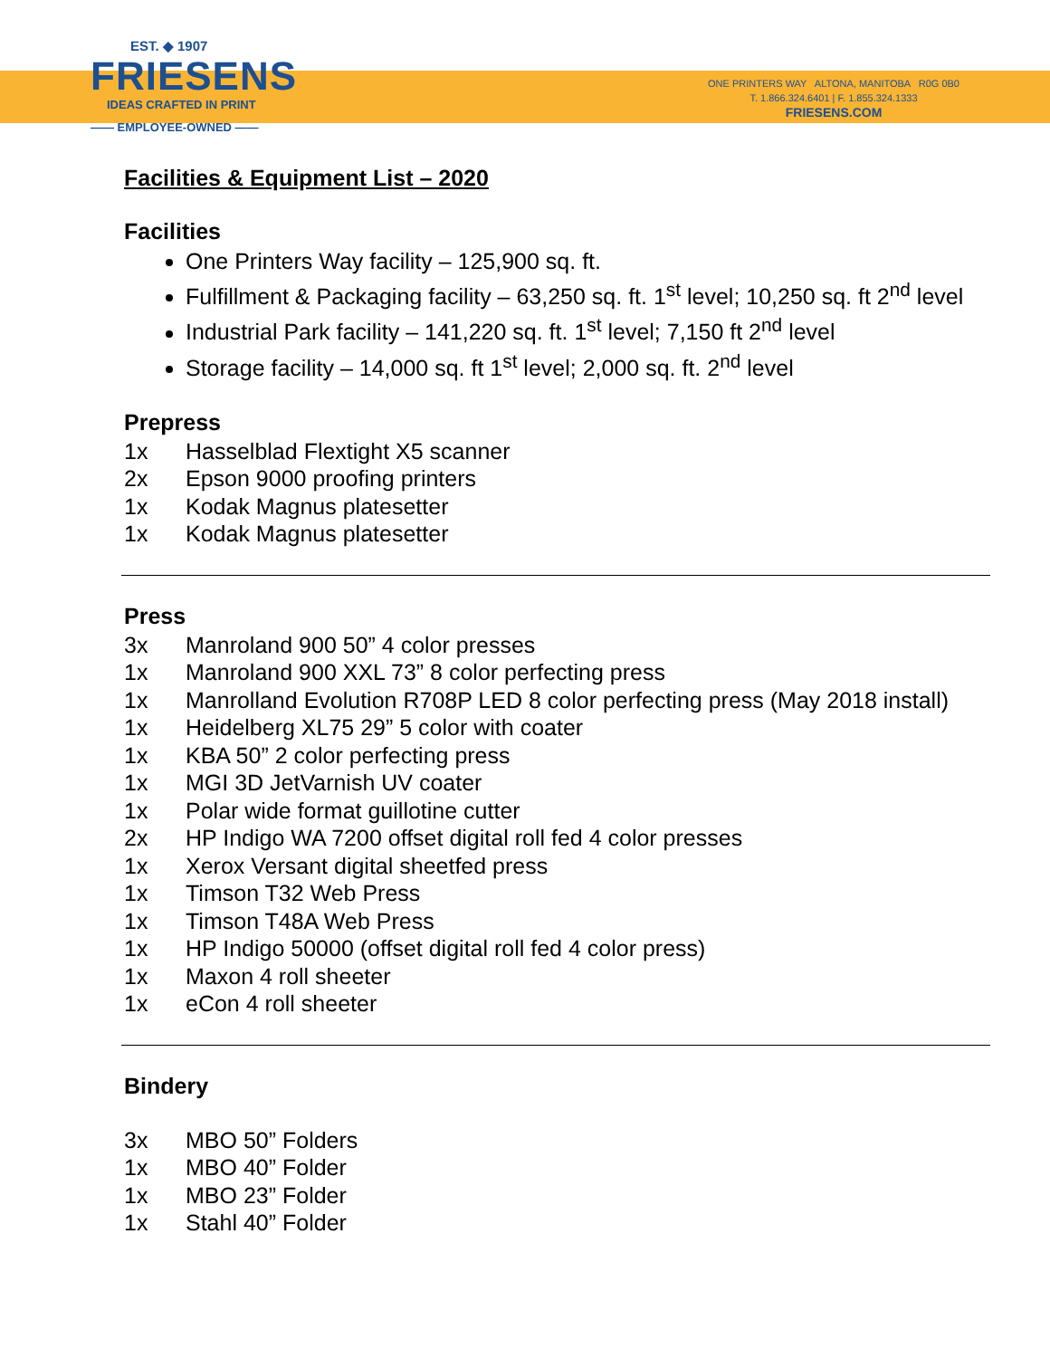EST. ◆ 1907
FRIESENS
IDEAS CRAFTED IN PRINT
—— EMPLOYEE-OWNED ——
ONE PRINTERS WAY ALTONA, MANITOBA R0G 0B0
T. 1.866.324.6401 | F. 1.855.324.1333
FRIESENS.COM
Facilities & Equipment List – 2020
Facilities
One Printers Way facility – 125,900 sq. ft.
Fulfillment & Packaging facility – 63,250 sq. ft. 1<sup>st</sup> level; 10,250 sq. ft 2<sup>nd</sup> level
Industrial Park facility – 141,220 sq. ft. 1<sup>st</sup> level; 7,150 ft 2<sup>nd</sup> level
Storage facility – 14,000 sq. ft 1<sup>st</sup> level; 2,000 sq. ft. 2<sup>nd</sup> level
Prepress
1x Hasselblad Flextight X5 scanner
2x Epson 9000 proofing printers
1x Kodak Magnus platesetter
1x Kodak Magnus platesetter
Press
3x Manroland 900 50” 4 color presses
1x Manroland 900 XXL 73” 8 color perfecting press
1x Manrolland Evolution R708P LED 8 color perfecting press (May 2018 install)
1x Heidelberg XL75 29” 5 color with coater
1x KBA 50” 2 color perfecting press
1x MGI 3D JetVarnish UV coater
1x Polar wide format guillotine cutter
2x HP Indigo WA 7200 offset digital roll fed 4 color presses
1x Xerox Versant digital sheetfed press
1x Timson T32 Web Press
1x Timson T48A Web Press
1x HP Indigo 50000 (offset digital roll fed 4 color press)
1x Maxon 4 roll sheeter
1x eCon 4 roll sheeter
Bindery
3x MBO 50” Folders
1x MBO 40” Folder
1x MBO 23” Folder
1x Stahl 40” Folder